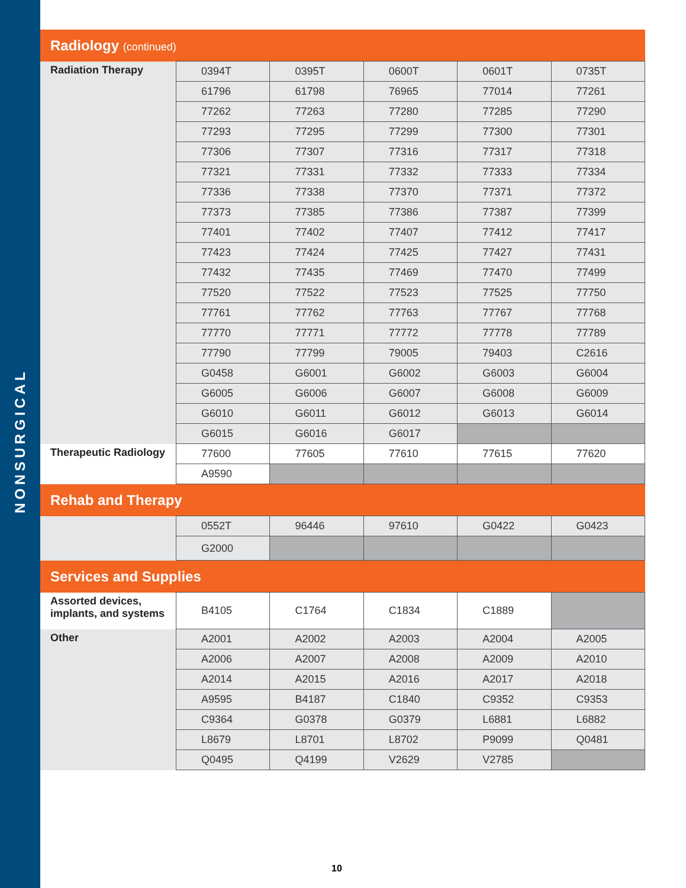NONSURGICAL
| Radiology (continued) | | | | | |
| Radiation Therapy | 0394T | 0395T | 0600T | 0601T | 0735T |
| | 61796 | 61798 | 76965 | 77014 | 77261 |
| | 77262 | 77263 | 77280 | 77285 | 77290 |
| | 77293 | 77295 | 77299 | 77300 | 77301 |
| | 77306 | 77307 | 77316 | 77317 | 77318 |
| | 77321 | 77331 | 77332 | 77333 | 77334 |
| | 77336 | 77338 | 77370 | 77371 | 77372 |
| | 77373 | 77385 | 77386 | 77387 | 77399 |
| | 77401 | 77402 | 77407 | 77412 | 77417 |
| | 77423 | 77424 | 77425 | 77427 | 77431 |
| | 77432 | 77435 | 77469 | 77470 | 77499 |
| | 77520 | 77522 | 77523 | 77525 | 77750 |
| | 77761 | 77762 | 77763 | 77767 | 77768 |
| | 77770 | 77771 | 77772 | 77778 | 77789 |
| | 77790 | 77799 | 79005 | 79403 | C2616 |
| | G0458 | G6001 | G6002 | G6003 | G6004 |
| | G6005 | G6006 | G6007 | G6008 | G6009 |
| | G6010 | G6011 | G6012 | G6013 | G6014 |
| | G6015 | G6016 | G6017 | | |
| Therapeutic Radiology | 77600 | 77605 | 77610 | 77615 | 77620 |
| | A9590 | | | | |
| Rehab and Therapy | | | | | |
| | 0552T | 96446 | 97610 | G0422 | G0423 |
| | G2000 | | | | |
| Services and Supplies | | | | | |
| Assorted devices, implants, and systems | B4105 | C1764 | C1834 | C1889 | |
| Other | A2001 | A2002 | A2003 | A2004 | A2005 |
| | A2006 | A2007 | A2008 | A2009 | A2010 |
| | A2014 | A2015 | A2016 | A2017 | A2018 |
| | A9595 | B4187 | C1840 | C9352 | C9353 |
| | C9364 | G0378 | G0379 | L6881 | L6882 |
| | L8679 | L8701 | L8702 | P9099 | Q0481 |
| | Q0495 | Q4199 | V2629 | V2785 | |
10